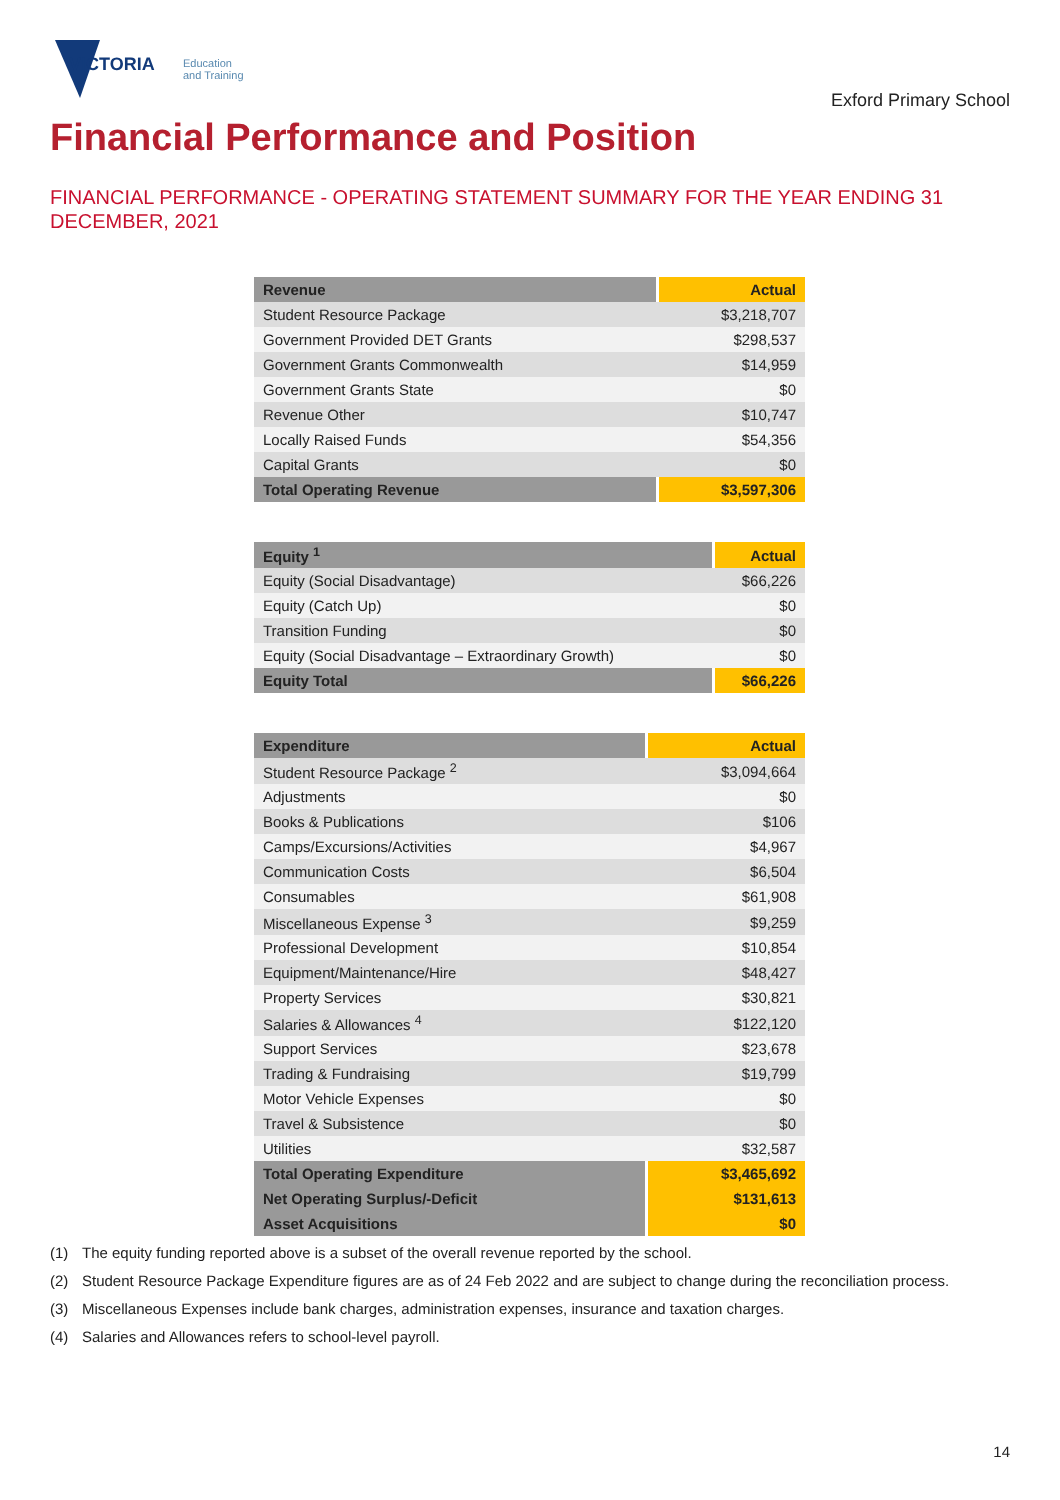VICTORIA
Education
and Training
Exford Primary School
Financial Performance and Position
FINANCIAL PERFORMANCE - OPERATING STATEMENT SUMMARY FOR THE YEAR ENDING 31 DECEMBER, 2021
| Revenue | Actual |
| --- | --- |
| Student Resource Package | $3,218,707 |
| Government Provided DET Grants | $298,537 |
| Government Grants Commonwealth | $14,959 |
| Government Grants State | $0 |
| Revenue Other | $10,747 |
| Locally Raised Funds | $54,356 |
| Capital Grants | $0 |
| Total Operating Revenue | $3,597,306 |
| Equity <sup>1</sup> | Actual |
| --- | --- |
| Equity (Social Disadvantage) | $66,226 |
| Equity (Catch Up) | $0 |
| Transition Funding | $0 |
| Equity (Social Disadvantage – Extraordinary Growth) | $0 |
| Equity Total | $66,226 |
| Expenditure | Actual |
| --- | --- |
| Student Resource Package <sup>2</sup> | $3,094,664 |
| Adjustments | $0 |
| Books & Publications | $106 |
| Camps/Excursions/Activities | $4,967 |
| Communication Costs | $6,504 |
| Consumables | $61,908 |
| Miscellaneous Expense <sup>3</sup> | $9,259 |
| Professional Development | $10,854 |
| Equipment/Maintenance/Hire | $48,427 |
| Property Services | $30,821 |
| Salaries & Allowances <sup>4</sup> | $122,120 |
| Support Services | $23,678 |
| Trading & Fundraising | $19,799 |
| Motor Vehicle Expenses | $0 |
| Travel & Subsistence | $0 |
| Utilities | $32,587 |
| Total Operating Expenditure | $3,465,692 |
| Net Operating Surplus/-Deficit | $131,613 |
| Asset Acquisitions | $0 |
(1) The equity funding reported above is a subset of the overall revenue reported by the school.
(2) Student Resource Package Expenditure figures are as of 24 Feb 2022 and are subject to change during the reconciliation process.
(3) Miscellaneous Expenses include bank charges, administration expenses, insurance and taxation charges.
(4) Salaries and Allowances refers to school-level payroll.
14